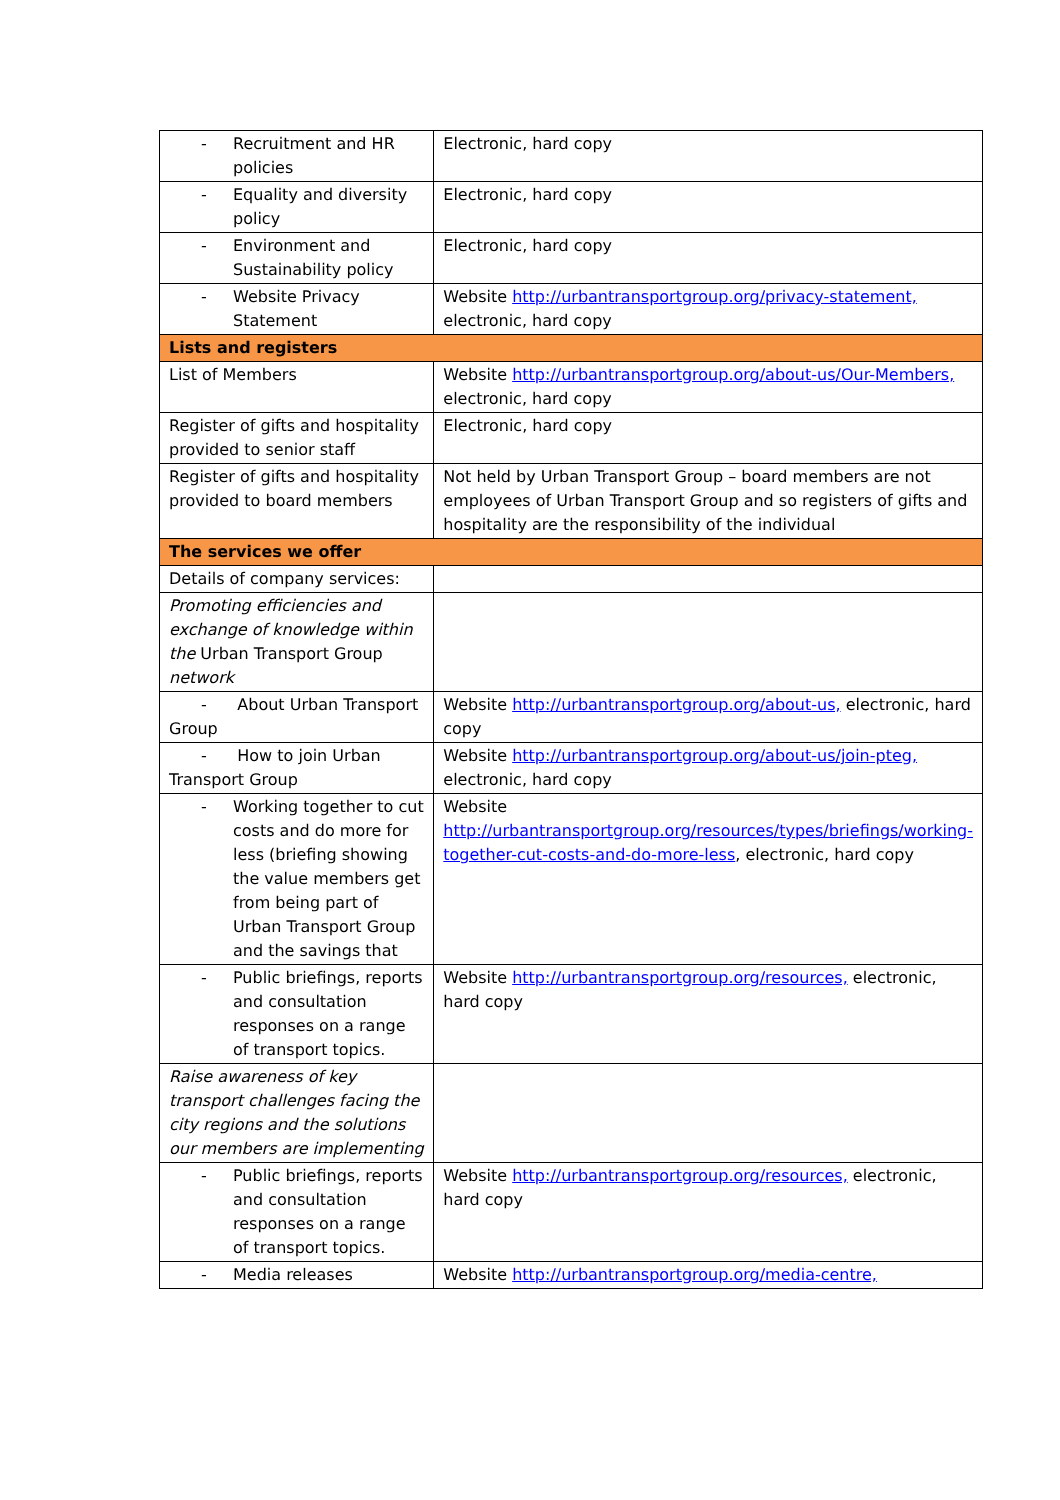| - Recruitment and HR policies | Electronic, hard copy |
| - Equality and diversity policy | Electronic, hard copy |
| - Environment and Sustainability policy | Electronic, hard copy |
| - Website Privacy Statement | Website http://urbantransportgroup.org/privacy-statement, electronic, hard copy |
| Lists and registers | |
| List of Members | Website http://urbantransportgroup.org/about-us/Our-Members, electronic, hard copy |
| Register of gifts and hospitality provided to senior staff | Electronic, hard copy |
| Register of gifts and hospitality provided to board members | Not held by Urban Transport Group – board members are not employees of Urban Transport Group and so registers of gifts and hospitality are the responsibility of the individual |
| The services we offer | |
| Details of company services: | |
| Promoting efficiencies and exchange of knowledge within the Urban Transport Group network | |
| - About Urban Transport Group | Website http://urbantransportgroup.org/about-us, electronic, hard copy |
| - How to join Urban Transport Group | Website http://urbantransportgroup.org/about-us/join-pteg, electronic, hard copy |
| - Working together to cut costs and do more for less (briefing showing the value members get from being part of Urban Transport Group and the savings that | Website http://urbantransportgroup.org/resources/types/briefings/working- together-cut-costs-and-do-more-less , electronic, hard copy |
| - Public briefings, reports and consultation responses on a range of transport topics. | Website http://urbantransportgroup.org/resources, electronic, hard copy |
| Raise awareness of key transport challenges facing the city regions and the solutions our members are implementing | |
| - Public briefings, reports and consultation responses on a range of transport topics. | Website http://urbantransportgroup.org/resources, electronic, hard copy |
| - Media releases | Website http://urbantransportgroup.org/media-centre, |